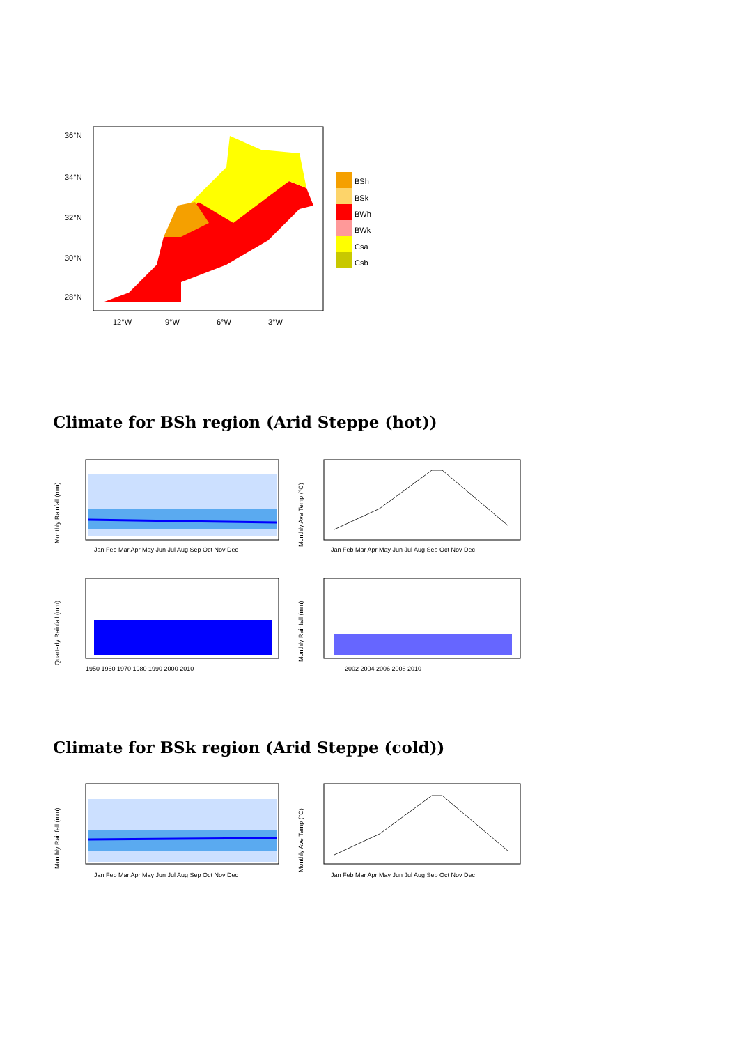36°N
34°N
32°N
30°N
28°N
12°W
9°W
6°W
3°W
BSh
BSk
BWh
BWk
Csa
Csb
Climate for BSh region (Arid Steppe (hot))
Monthly Rainfall (mm)
Monthly Ave Temp (°C)
Jan Feb Mar Apr May Jun Jul Aug Sep Oct Nov Dec
Jan Feb Mar Apr May Jun Jul Aug Sep Oct Nov Dec
Quarterly Rainfall (mm)
Monthly Rainfall (mm)
1950 1960 1970 1980 1990 2000 2010
2002 2004 2006 2008 2010
Climate for BSk region (Arid Steppe (cold))
Monthly Rainfall (mm)
Monthly Ave Temp (°C)
Jan Feb Mar Apr May Jun Jul Aug Sep Oct Nov Dec
Jan Feb Mar Apr May Jun Jul Aug Sep Oct Nov Dec